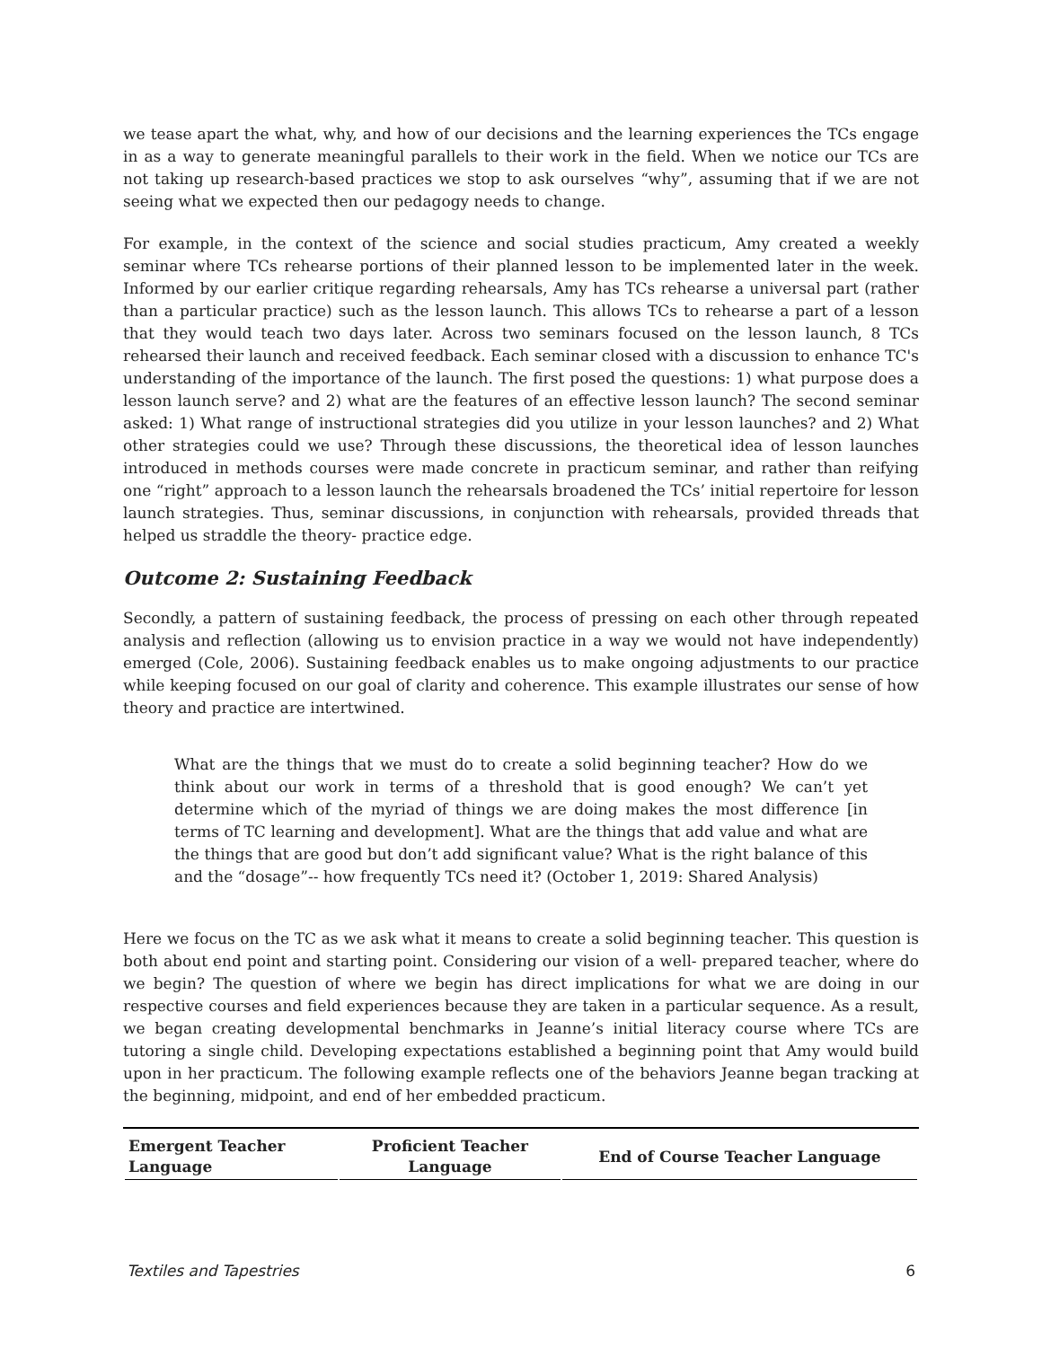we tease apart the what, why, and how of our decisions and the learning experiences the TCs engage in as a way to generate meaningful parallels to their work in the field. When we notice our TCs are not taking up research-based practices we stop to ask ourselves “why”, assuming that if we are not seeing what we expected then our pedagogy needs to change.
For example, in the context of the science and social studies practicum, Amy created a weekly seminar where TCs rehearse portions of their planned lesson to be implemented later in the week. Informed by our earlier critique regarding rehearsals, Amy has TCs rehearse a universal part (rather than a particular practice) such as the lesson launch. This allows TCs to rehearse a part of a lesson that they would teach two days later. Across two seminars focused on the lesson launch, 8 TCs rehearsed their launch and received feedback. Each seminar closed with a discussion to enhance TC's understanding of the importance of the launch. The first posed the questions: 1) what purpose does a lesson launch serve? and 2) what are the features of an effective lesson launch? The second seminar asked: 1) What range of instructional strategies did you utilize in your lesson launches? and 2) What other strategies could we use? Through these discussions, the theoretical idea of lesson launches introduced in methods courses were made concrete in practicum seminar, and rather than reifying one “right” approach to a lesson launch the rehearsals broadened the TCs’ initial repertoire for lesson launch strategies. Thus, seminar discussions, in conjunction with rehearsals, provided threads that helped us straddle the theory- practice edge.
Outcome 2: Sustaining Feedback
Secondly, a pattern of sustaining feedback, the process of pressing on each other through repeated analysis and reflection (allowing us to envision practice in a way we would not have independently) emerged (Cole, 2006). Sustaining feedback enables us to make ongoing adjustments to our practice while keeping focused on our goal of clarity and coherence. This example illustrates our sense of how theory and practice are intertwined.
What are the things that we must do to create a solid beginning teacher? How do we think about our work in terms of a threshold that is good enough? We can’t yet determine which of the myriad of things we are doing makes the most difference [in terms of TC learning and development]. What are the things that add value and what are the things that are good but don’t add significant value? What is the right balance of this and the “dosage”-- how frequently TCs need it? (October 1, 2019: Shared Analysis)
Here we focus on the TC as we ask what it means to create a solid beginning teacher. This question is both about end point and starting point. Considering our vision of a well- prepared teacher, where do we begin? The question of where we begin has direct implications for what we are doing in our respective courses and field experiences because they are taken in a particular sequence. As a result, we began creating developmental benchmarks in Jeanne’s initial literacy course where TCs are tutoring a single child. Developing expectations established a beginning point that Amy would build upon in her practicum. The following example reflects one of the behaviors Jeanne began tracking at the beginning, midpoint, and end of her embedded practicum.
| Emergent Teacher Language | Proficient Teacher Language | End of Course Teacher Language |
| --- | --- | --- |
Textiles and Tapestries 6